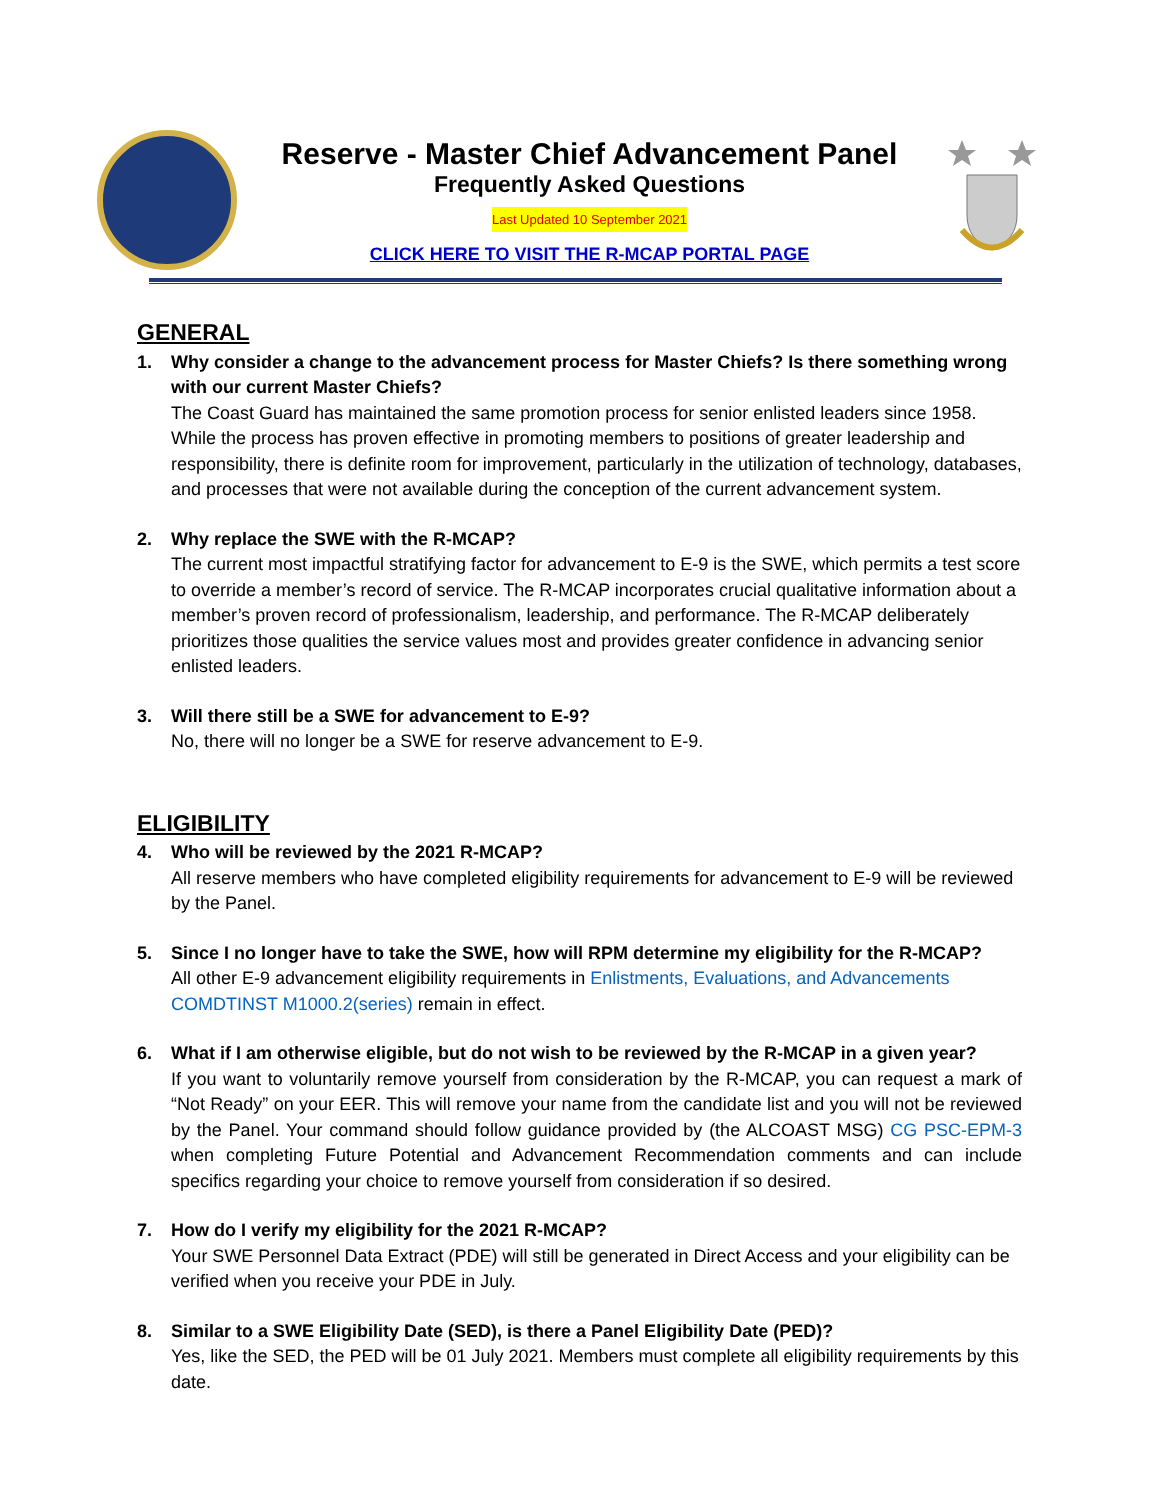Reserve - Master Chief Advancement Panel
Frequently Asked Questions
Last Updated 10 September 2021
CLICK HERE TO VISIT THE R-MCAP PORTAL PAGE
GENERAL
1. Why consider a change to the advancement process for Master Chiefs? Is there something wrong with our current Master Chiefs?
The Coast Guard has maintained the same promotion process for senior enlisted leaders since 1958. While the process has proven effective in promoting members to positions of greater leadership and responsibility, there is definite room for improvement, particularly in the utilization of technology, databases, and processes that were not available during the conception of the current advancement system.
2. Why replace the SWE with the R-MCAP?
The current most impactful stratifying factor for advancement to E-9 is the SWE, which permits a test score to override a member’s record of service. The R-MCAP incorporates crucial qualitative information about a member’s proven record of professionalism, leadership, and performance. The R-MCAP deliberately prioritizes those qualities the service values most and provides greater confidence in advancing senior enlisted leaders.
3. Will there still be a SWE for advancement to E-9?
No, there will no longer be a SWE for reserve advancement to E-9.
ELIGIBILITY
4. Who will be reviewed by the 2021 R-MCAP?
All reserve members who have completed eligibility requirements for advancement to E-9 will be reviewed by the Panel.
5. Since I no longer have to take the SWE, how will RPM determine my eligibility for the R-MCAP?
All other E-9 advancement eligibility requirements in Enlistments, Evaluations, and Advancements COMDTINST M1000.2(series) remain in effect.
6. What if I am otherwise eligible, but do not wish to be reviewed by the R-MCAP in a given year?
If you want to voluntarily remove yourself from consideration by the R-MCAP, you can request a mark of “Not Ready” on your EER. This will remove your name from the candidate list and you will not be reviewed by the Panel. Your command should follow guidance provided by (the ALCOAST MSG) CG PSC-EPM-3 when completing Future Potential and Advancement Recommendation comments and can include specifics regarding your choice to remove yourself from consideration if so desired.
7. How do I verify my eligibility for the 2021 R-MCAP?
Your SWE Personnel Data Extract (PDE) will still be generated in Direct Access and your eligibility can be verified when you receive your PDE in July.
8. Similar to a SWE Eligibility Date (SED), is there a Panel Eligibility Date (PED)?
Yes, like the SED, the PED will be 01 July 2021. Members must complete all eligibility requirements by this date.